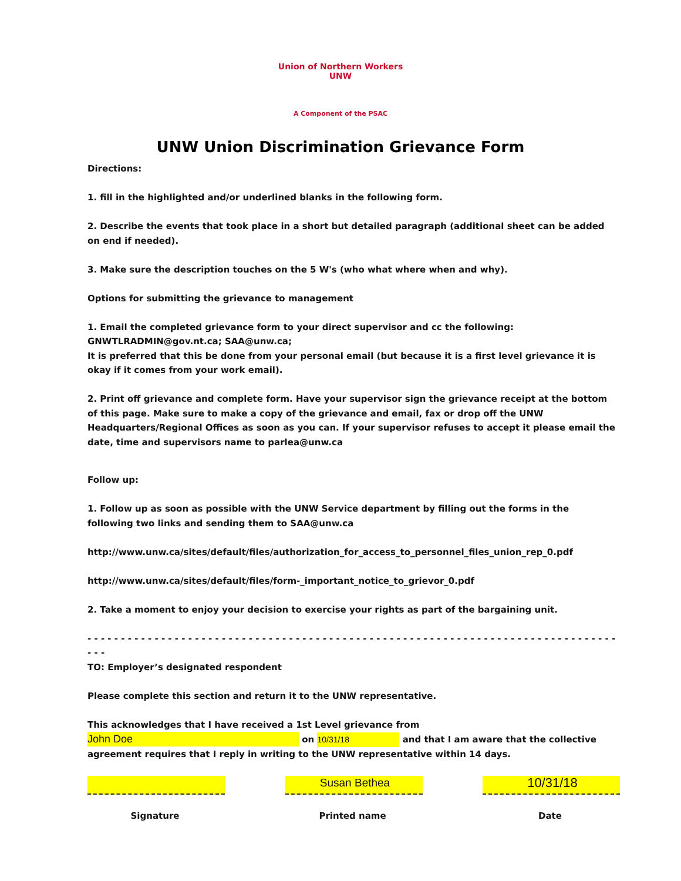Union of Northern Workers
UNW
A Component of the PSAC
UNW Union Discrimination Grievance Form
Directions:
1. fill in the highlighted and/or underlined blanks in the following form.
2. Describe the events that took place in a short but detailed paragraph (additional sheet can be added on end if needed).
3. Make sure the description touches on the 5 W's (who what where when and why).
Options for submitting the grievance to management
1. Email the completed grievance form to your direct supervisor and cc the following: GNWTLRADMIN@gov.nt.ca; SAA@unw.ca;
It is preferred that this be done from your personal email (but because it is a first level grievance it is okay if it comes from your work email).
2. Print off grievance and complete form. Have your supervisor sign the grievance receipt at the bottom of this page. Make sure to make a copy of the grievance and email, fax or drop off the UNW Headquarters/Regional Offices as soon as you can. If your supervisor refuses to accept it please email the date, time and supervisors name to parlea@unw.ca
Follow up:
1. Follow up as soon as possible with the UNW Service department by filling out the forms in the following two links and sending them to SAA@unw.ca
http://www.unw.ca/sites/default/files/authorization_for_access_to_personnel_files_union_rep_0.pdf
http://www.unw.ca/sites/default/files/form-_important_notice_to_grievor_0.pdf
2. Take a moment to enjoy your decision to exercise your rights as part of the bargaining unit.
- - - - - - - - - - - - - - - - - - - - - - - - - - - - - - - - - - - - - - - - - - - - - - - - - - - - - - - - - - - - - - - - - - - - - - - - - - - - - - - - - -
TO: Employer’s designated respondent
Please complete this section and return it to the UNW representative.
This acknowledges that I have received a 1st Level grievance from John Doe on 10/31/18 and that I am aware that the collective agreement requires that I reply in writing to the UNW representative within 14 days.
Signature
Susan Bethea
Printed name
10/31/18
Date